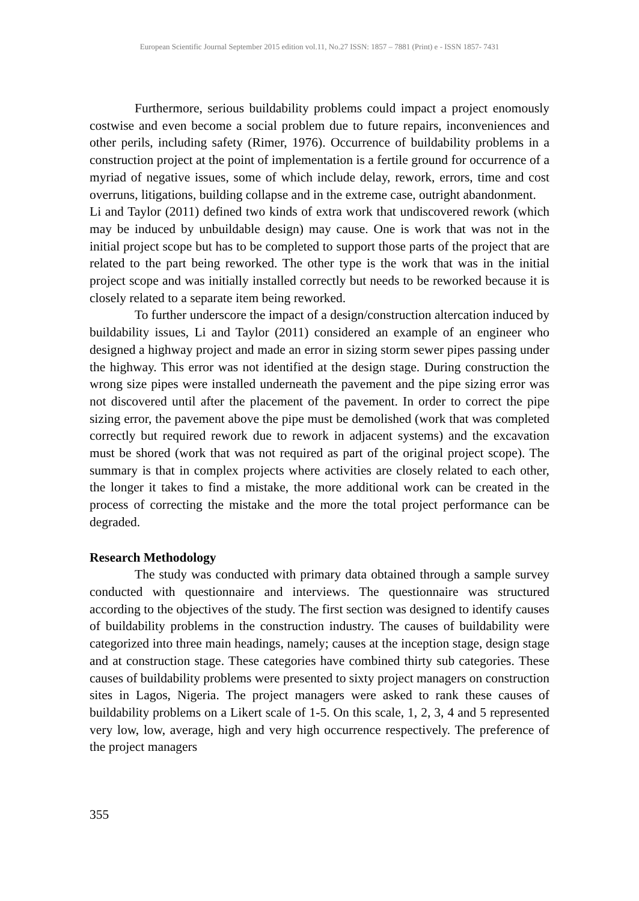European Scientific Journal September 2015 edition vol.11, No.27 ISSN: 1857 – 7881 (Print) e - ISSN 1857- 7431
Furthermore, serious buildability problems could impact a project enomously costwise and even become a social problem due to future repairs, inconveniences and other perils, including safety (Rimer, 1976). Occurrence of buildability problems in a construction project at the point of implementation is a fertile ground for occurrence of a myriad of negative issues, some of which include delay, rework, errors, time and cost overruns, litigations, building collapse and in the extreme case, outright abandonment.
Li and Taylor (2011) defined two kinds of extra work that undiscovered rework (which may be induced by unbuildable design) may cause. One is work that was not in the initial project scope but has to be completed to support those parts of the project that are related to the part being reworked. The other type is the work that was in the initial project scope and was initially installed correctly but needs to be reworked because it is closely related to a separate item being reworked.
To further underscore the impact of a design/construction altercation induced by buildability issues, Li and Taylor (2011) considered an example of an engineer who designed a highway project and made an error in sizing storm sewer pipes passing under the highway. This error was not identified at the design stage. During construction the wrong size pipes were installed underneath the pavement and the pipe sizing error was not discovered until after the placement of the pavement. In order to correct the pipe sizing error, the pavement above the pipe must be demolished (work that was completed correctly but required rework due to rework in adjacent systems) and the excavation must be shored (work that was not required as part of the original project scope). The summary is that in complex projects where activities are closely related to each other, the longer it takes to find a mistake, the more additional work can be created in the process of correcting the mistake and the more the total project performance can be degraded.
Research Methodology
The study was conducted with primary data obtained through a sample survey conducted with questionnaire and interviews. The questionnaire was structured according to the objectives of the study. The first section was designed to identify causes of buildability problems in the construction industry. The causes of buildability were categorized into three main headings, namely; causes at the inception stage, design stage and at construction stage. These categories have combined thirty sub categories. These causes of buildability problems were presented to sixty project managers on construction sites in Lagos, Nigeria. The project managers were asked to rank these causes of buildability problems on a Likert scale of 1-5. On this scale, 1, 2, 3, 4 and 5 represented very low, low, average, high and very high occurrence respectively. The preference of the project managers
355